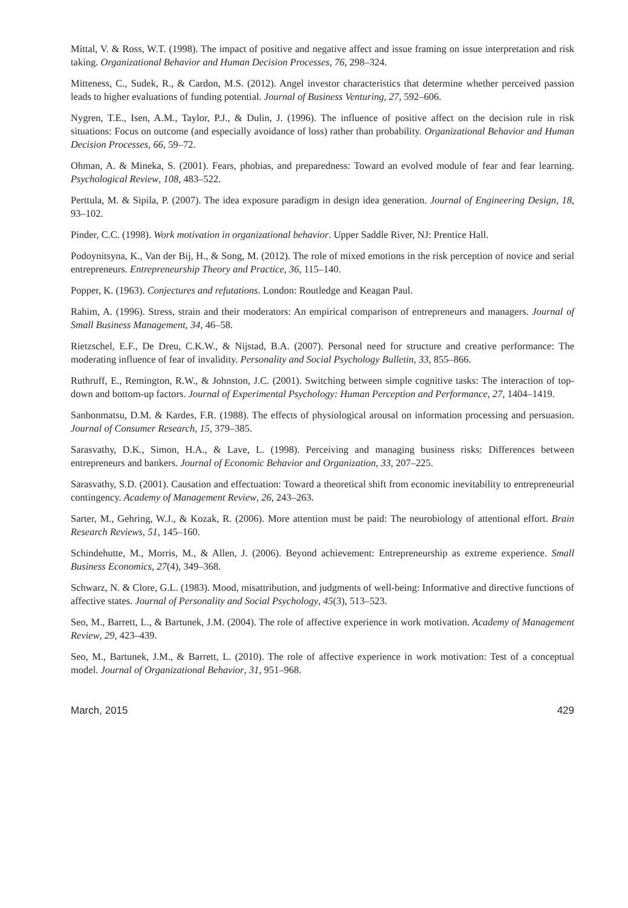Mittal, V. & Ross, W.T. (1998). The impact of positive and negative affect and issue framing on issue interpretation and risk taking. Organizational Behavior and Human Decision Processes, 76, 298–324.
Mitteness, C., Sudek, R., & Cardon, M.S. (2012). Angel investor characteristics that determine whether perceived passion leads to higher evaluations of funding potential. Journal of Business Venturing, 27, 592–606.
Nygren, T.E., Isen, A.M., Taylor, P.J., & Dulin, J. (1996). The influence of positive affect on the decision rule in risk situations: Focus on outcome (and especially avoidance of loss) rather than probability. Organizational Behavior and Human Decision Processes, 66, 59–72.
Ohman, A. & Mineka, S. (2001). Fears, phobias, and preparedness: Toward an evolved module of fear and fear learning. Psychological Review, 108, 483–522.
Perttula, M. & Sipila, P. (2007). The idea exposure paradigm in design idea generation. Journal of Engineering Design, 18, 93–102.
Pinder, C.C. (1998). Work motivation in organizational behavior. Upper Saddle River, NJ: Prentice Hall.
Podoynitsyna, K., Van der Bij, H., & Song, M. (2012). The role of mixed emotions in the risk perception of novice and serial entrepreneurs. Entrepreneurship Theory and Practice, 36, 115–140.
Popper, K. (1963). Conjectures and refutations. London: Routledge and Keagan Paul.
Rahim, A. (1996). Stress, strain and their moderators: An empirical comparison of entrepreneurs and managers. Journal of Small Business Management, 34, 46–58.
Rietzschel, E.F., De Dreu, C.K.W., & Nijstad, B.A. (2007). Personal need for structure and creative performance: The moderating influence of fear of invalidity. Personality and Social Psychology Bulletin, 33, 855–866.
Ruthruff, E., Remington, R.W., & Johnston, J.C. (2001). Switching between simple cognitive tasks: The interaction of top-down and bottom-up factors. Journal of Experimental Psychology: Human Perception and Performance, 27, 1404–1419.
Sanbonmatsu, D.M. & Kardes, F.R. (1988). The effects of physiological arousal on information processing and persuasion. Journal of Consumer Research, 15, 379–385.
Sarasvathy, D.K., Simon, H.A., & Lave, L. (1998). Perceiving and managing business risks: Differences between entrepreneurs and bankers. Journal of Economic Behavior and Organization, 33, 207–225.
Sarasvathy, S.D. (2001). Causation and effectuation: Toward a theoretical shift from economic inevitability to entrepreneurial contingency. Academy of Management Review, 26, 243–263.
Sarter, M., Gehring, W.J., & Kozak, R. (2006). More attention must be paid: The neurobiology of attentional effort. Brain Research Reviews, 51, 145–160.
Schindehutte, M., Morris, M., & Allen, J. (2006). Beyond achievement: Entrepreneurship as extreme experience. Small Business Economics, 27(4), 349–368.
Schwarz, N. & Clore, G.L. (1983). Mood, misattribution, and judgments of well-being: Informative and directive functions of affective states. Journal of Personality and Social Psychology, 45(3), 513–523.
Seo, M., Barrett, L., & Bartunek, J.M. (2004). The role of affective experience in work motivation. Academy of Management Review, 29, 423–439.
Seo, M., Bartunek, J.M., & Barrett, L. (2010). The role of affective experience in work motivation: Test of a conceptual model. Journal of Organizational Behavior, 31, 951–968.
March, 2015 429